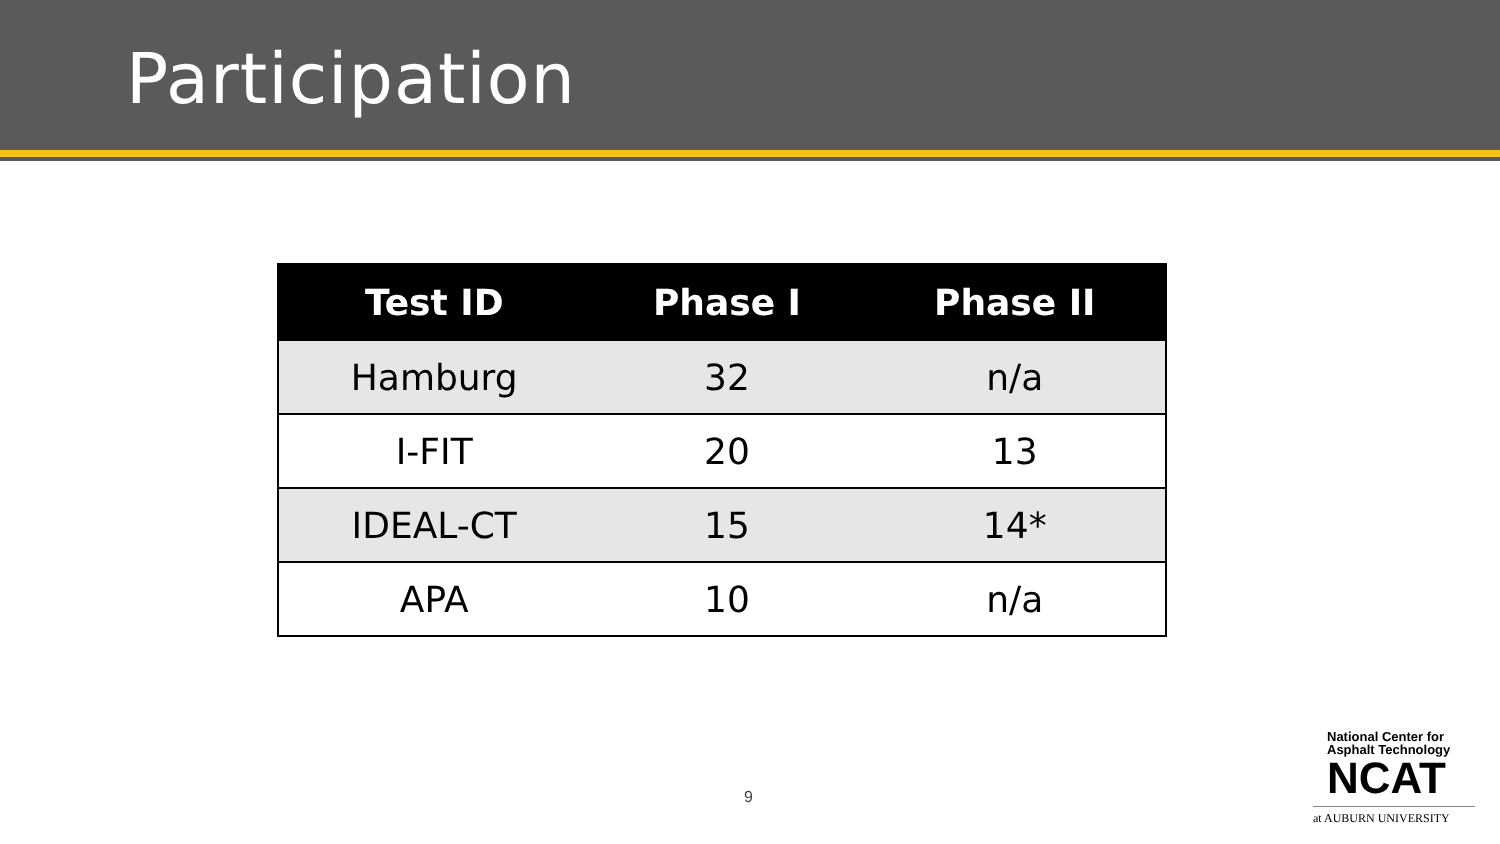Participation
| Test ID | Phase I | Phase II |
| --- | --- | --- |
| Hamburg | 32 | n/a |
| I-FIT | 20 | 13 |
| IDEAL-CT | 15 | 14* |
| APA | 10 | n/a |
9
National Center for
Asphalt Technology
NCAT
at AUBURN UNIVERSITY